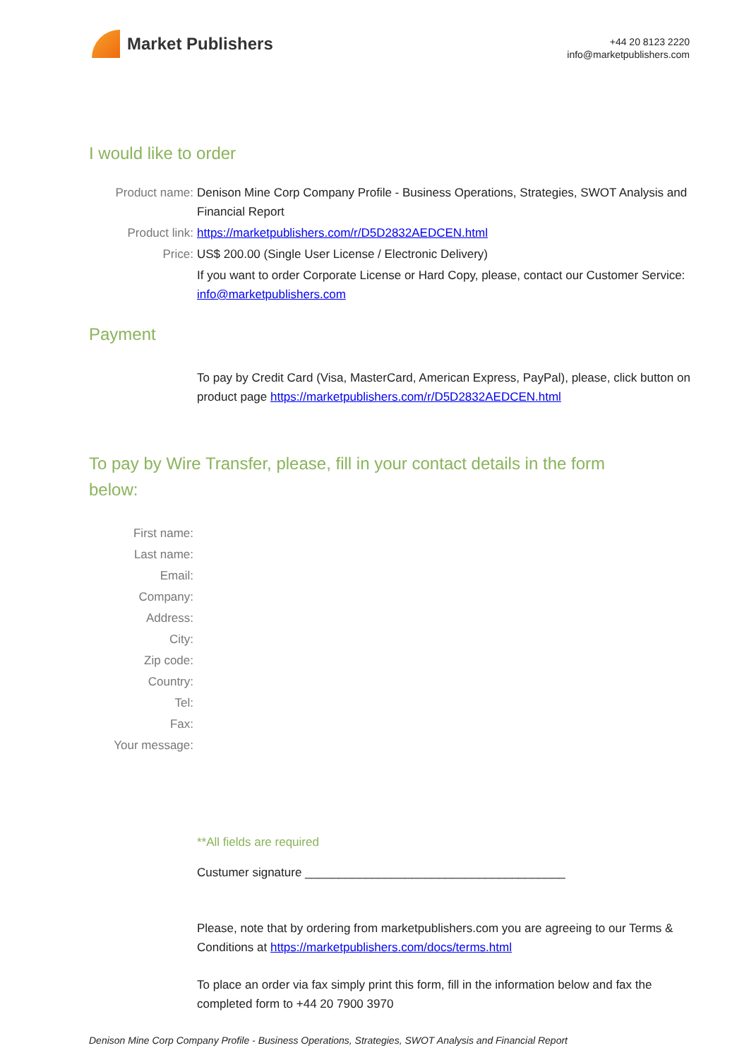Market Publishers
+44 20 8123 2220
info@marketpublishers.com
I would like to order
Product name: Denison Mine Corp Company Profile - Business Operations, Strategies, SWOT Analysis and Financial Report
Product link: https://marketpublishers.com/r/D5D2832AEDCEN.html
Price: US$ 200.00 (Single User License / Electronic Delivery)
If you want to order Corporate License or Hard Copy, please, contact our Customer Service:
info@marketpublishers.com
Payment
To pay by Credit Card (Visa, MasterCard, American Express, PayPal), please, click button on product page https://marketpublishers.com/r/D5D2832AEDCEN.html
To pay by Wire Transfer, please, fill in your contact details in the form below:
First name:
Last name:
Email:
Company:
Address:
City:
Zip code:
Country:
Tel:
Fax:
Your message:
**All fields are required
Custumer signature _______________________________________
Please, note that by ordering from marketpublishers.com you are agreeing to our Terms & Conditions at https://marketpublishers.com/docs/terms.html
To place an order via fax simply print this form, fill in the information below and fax the completed form to +44 20 7900 3970
Denison Mine Corp Company Profile - Business Operations, Strategies, SWOT Analysis and Financial Report